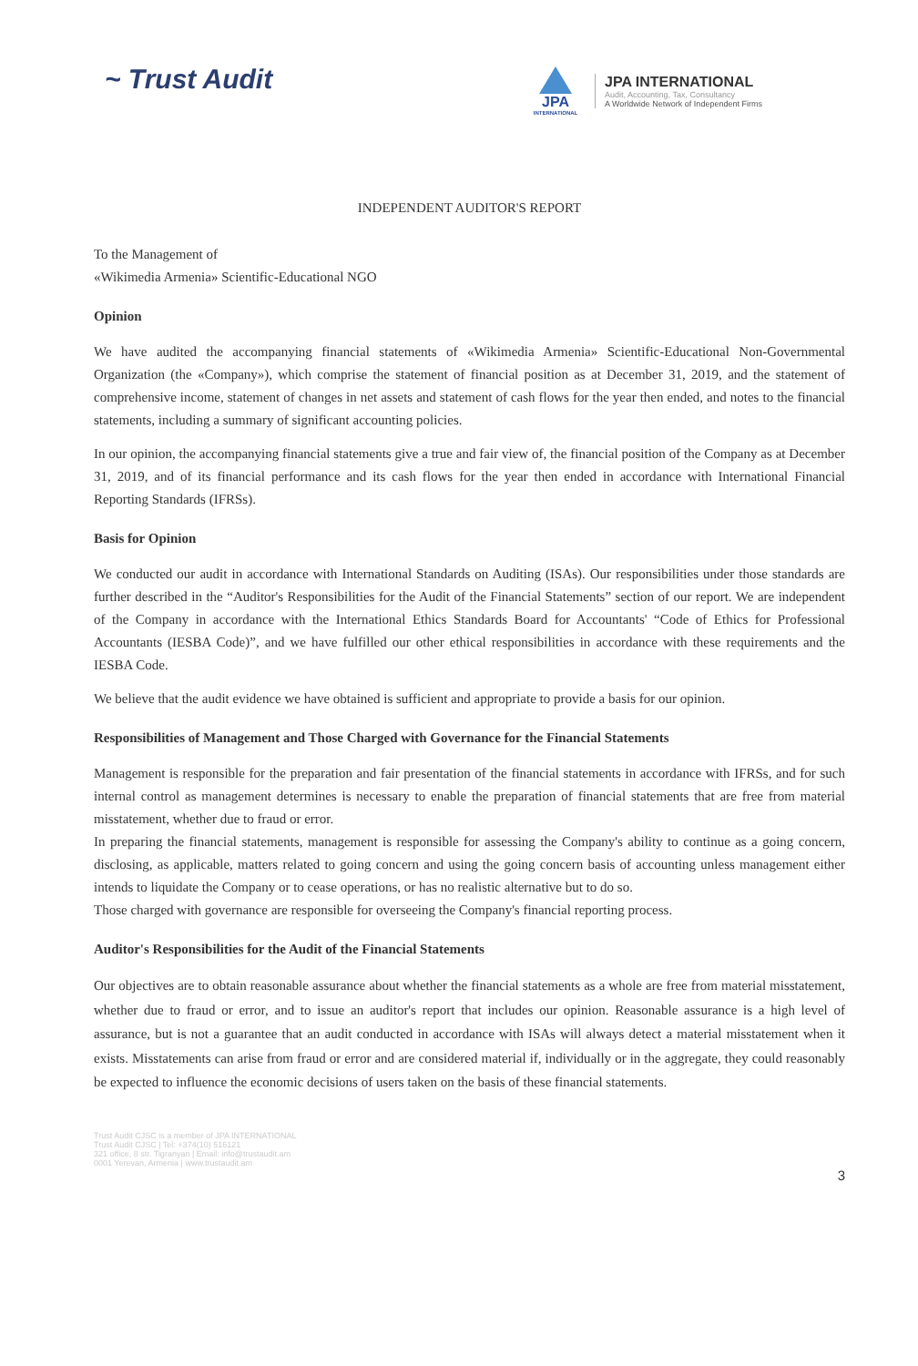~ Trust Audit
JPA
INTERNATIONAL
JPA INTERNATIONAL
Audit, Accounting, Tax, Consultancy
A Worldwide Network of Independent Firms
INDEPENDENT AUDITOR'S REPORT
To the Management of
«Wikimedia Armenia» Scientific-Educational NGO
Opinion
We have audited the accompanying financial statements of «Wikimedia Armenia» Scientific-Educational Non-Governmental Organization (the «Company»), which comprise the statement of financial position as at December 31, 2019, and the statement of comprehensive income, statement of changes in net assets and statement of cash flows for the year then ended, and notes to the financial statements, including a summary of significant accounting policies.
In our opinion, the accompanying financial statements give a true and fair view of, the financial position of the Company as at December 31, 2019, and of its financial performance and its cash flows for the year then ended in accordance with International Financial Reporting Standards (IFRSs).
Basis for Opinion
We conducted our audit in accordance with International Standards on Auditing (ISAs). Our responsibilities under those standards are further described in the “Auditor's Responsibilities for the Audit of the Financial Statements” section of our report. We are independent of the Company in accordance with the International Ethics Standards Board for Accountants' “Code of Ethics for Professional Accountants (IESBA Code)”, and we have fulfilled our other ethical responsibilities in accordance with these requirements and the IESBA Code.
We believe that the audit evidence we have obtained is sufficient and appropriate to provide a basis for our opinion.
Responsibilities of Management and Those Charged with Governance for the Financial Statements
Management is responsible for the preparation and fair presentation of the financial statements in accordance with IFRSs, and for such internal control as management determines is necessary to enable the preparation of financial statements that are free from material misstatement, whether due to fraud or error.
In preparing the financial statements, management is responsible for assessing the Company's ability to continue as a going concern, disclosing, as applicable, matters related to going concern and using the going concern basis of accounting unless management either intends to liquidate the Company or to cease operations, or has no realistic alternative but to do so.
Those charged with governance are responsible for overseeing the Company's financial reporting process.
Auditor's Responsibilities for the Audit of the Financial Statements
Our objectives are to obtain reasonable assurance about whether the financial statements as a whole are free from material misstatement, whether due to fraud or error, and to issue an auditor's report that includes our opinion. Reasonable assurance is a high level of assurance, but is not a guarantee that an audit conducted in accordance with ISAs will always detect a material misstatement when it exists. Misstatements can arise from fraud or error and are considered material if, individually or in the aggregate, they could reasonably be expected to influence the economic decisions of users taken on the basis of these financial statements.
Trust Audit CJSC is a member of JPA INTERNATIONAL
Trust Audit CJSC | Tel: +374(10) 516121
321 office, 8 str. Tigranyan | Email: info@trustaudit.am
0001 Yerevan, Armenia | www.trustaudit.am
3